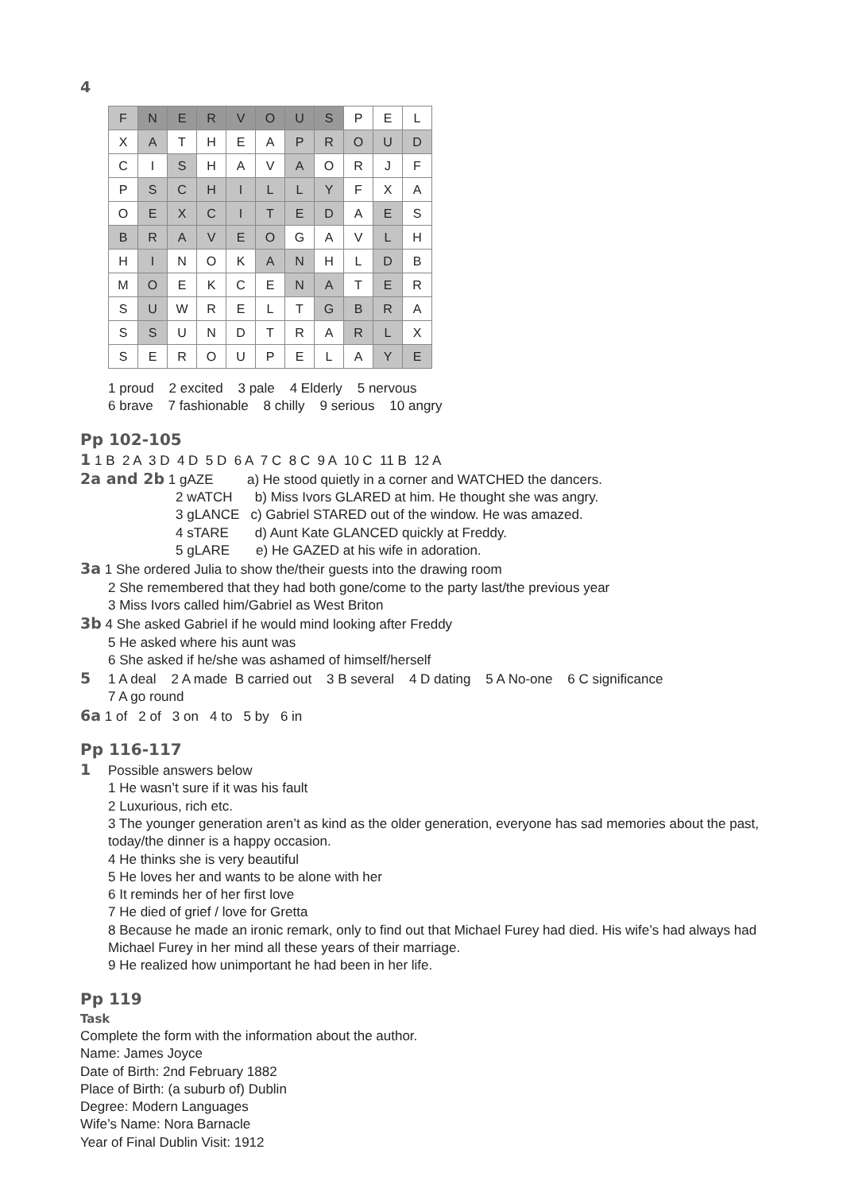4
| F | N | E | R | V | O | U | S | P | E | L |
| X | A | T | H | E | A | P | R | O | U | D |
| C | I | S | H | A | V | A | O | R | J | F |
| P | S | C | H | I | L | L | Y | F | X | A |
| O | E | X | C | I | T | E | D | A | E | S |
| B | R | A | V | E | O | G | A | V | L | H |
| H | I | N | O | K | A | N | H | L | D | B |
| M | O | E | K | C | E | N | A | T | E | R |
| S | U | W | R | E | L | T | G | B | R | A |
| S | S | U | N | D | T | R | A | R | L | X |
| S | E | R | O | U | P | E | L | A | Y | E |
1 proud 2 excited 3 pale 4 Elderly 5 nervous
6 brave 7 fashionable 8 chilly 9 serious 10 angry
Pp 102-105
1 1 B 2 A 3 D 4 D 5 D 6 A 7 C 8 C 9 A 10 C 11 B 12 A
2a and 2b 1 gAZE a) He stood quietly in a corner and WATCHED the dancers.
2 wATCH b) Miss Ivors GLARED at him. He thought she was angry.
3 gLANCE c) Gabriel STARED out of the window. He was amazed.
4 sTARE d) Aunt Kate GLANCED quickly at Freddy.
5 gLARE e) He GAZED at his wife in adoration.
3a 1 She ordered Julia to show the/their guests into the drawing room
2 She remembered that they had both gone/come to the party last/the previous year
3 Miss Ivors called him/Gabriel as West Briton
3b 4 She asked Gabriel if he would mind looking after Freddy
5 He asked where his aunt was
6 She asked if he/she was ashamed of himself/herself
5 1 A deal 2 A made B carried out 3 B several 4 D dating 5 A No-one 6 C significance
7 A go round
6a 1 of 2 of 3 on 4 to 5 by 6 in
Pp 116-117
1 Possible answers below
1 He wasn’t sure if it was his fault
2 Luxurious, rich etc.
3 The younger generation aren’t as kind as the older generation, everyone has sad memories about the past, today/the dinner is a happy occasion.
4 He thinks she is very beautiful
5 He loves her and wants to be alone with her
6 It reminds her of her first love
7 He died of grief / love for Gretta
8 Because he made an ironic remark, only to find out that Michael Furey had died. His wife’s had always had Michael Furey in her mind all these years of their marriage.
9 He realized how unimportant he had been in her life.
Pp 119
Task
Complete the form with the information about the author.
Name: James Joyce
Date of Birth: 2nd February 1882
Place of Birth: (a suburb of) Dublin
Degree: Modern Languages
Wife’s Name: Nora Barnacle
Year of Final Dublin Visit: 1912